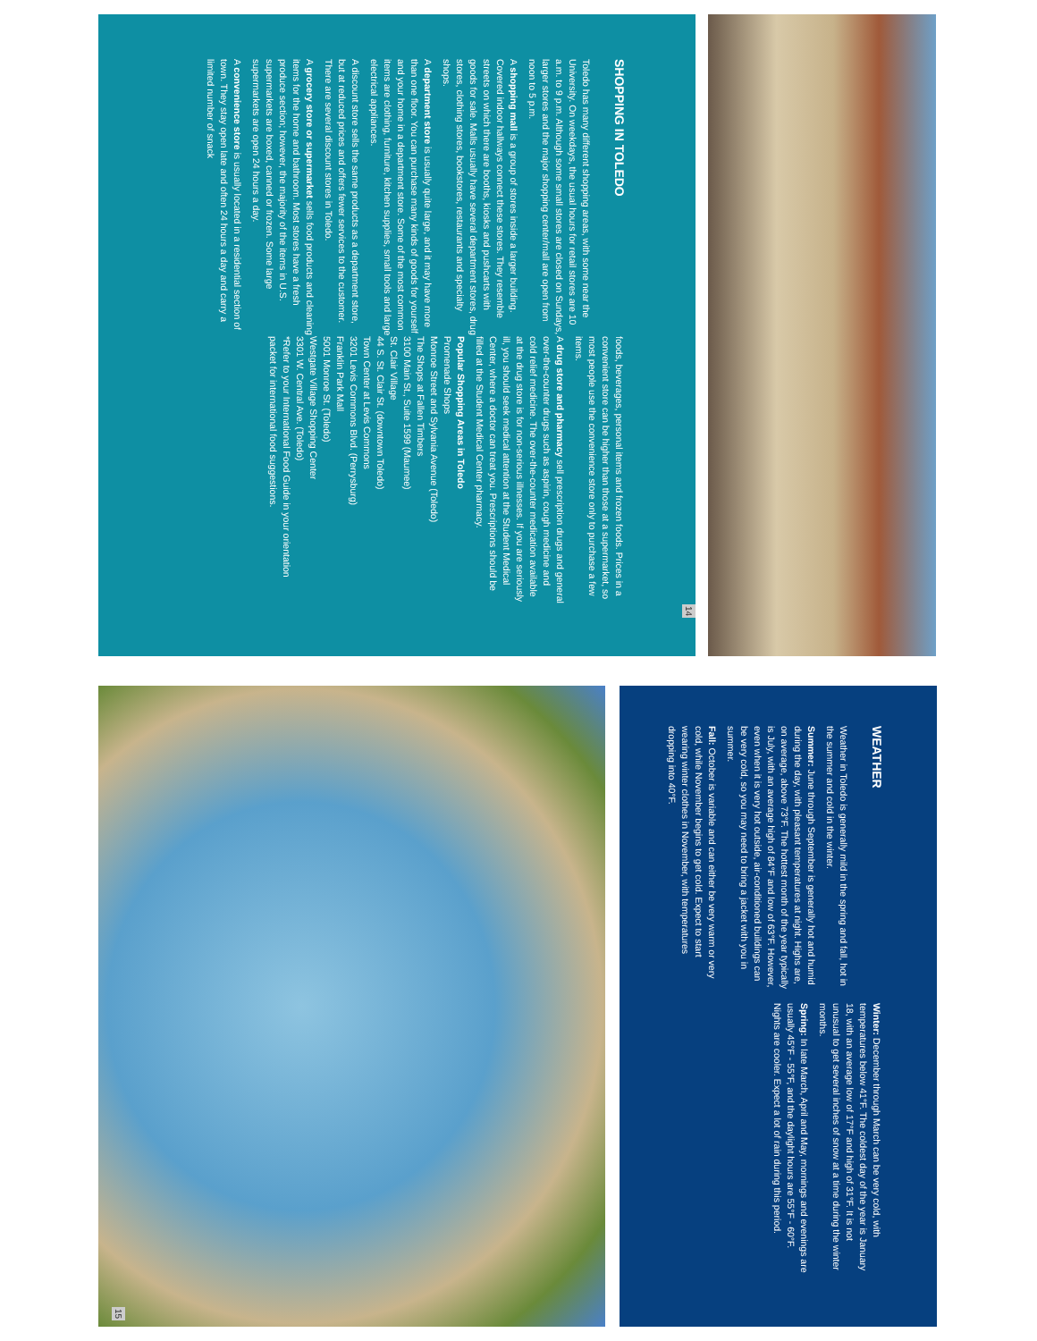SHOPPING IN TOLEDO
Toledo has many different shopping areas, with some near the University. On weekdays, the usual hours for retail stores are 10 a.m. to 9 p.m. Although some small stores are closed on Sundays, larger stores and the major shopping center/mall are open from noon to 5 p.m.
A shopping mall is a group of stores inside a larger building. Covered indoor hallways connect these stores. They resemble streets on which there are booths, kiosks and pushcarts with goods for sale. Malls usually have several department stores, drug stores, clothing stores, bookstores, restaurants and specialty shops.
A department store is usually quite large, and it may have more than one floor. You can purchase many kinds of goods for yourself and your home in a department store. Some of the most common items are clothing, furniture, kitchen supplies, small tools and large electrical appliances.
A discount store sells the same products as a department store, but at reduced prices and offers fewer services to the customer. There are several discount stores in Toledo.
A grocery store or supermarket sells food products and cleaning items for the home and bathroom. Most stores have a fresh produce section; however, the majority of the items in U.S. supermarkets are boxed, canned or frozen. Some large supermarkets are open 24 hours a day.
A convenience store is usually located in a residential section of town. They stay open late and often 24 hours a day and carry a limited number of snack
foods, beverages, personal items and frozen foods. Prices in a convenient store can be higher than those at a supermarket, so most people use the convenience store only to purchase a few items.
A drug store and pharmacy sell prescription drugs and general over-the-counter drugs such as aspirin, cough medicine and cold relief medicine. The over-the-counter medication available at the drug store is for non-serious illnesses. If you are seriously ill, you should seek medical attention at the Student Medical Center, where a doctor can treat you. Prescriptions should be filled at the Student Medical Center pharmacy.
Popular Shopping Areas in Toledo
Promenade Shops
Monroe Street and Sylvania Avenue (Toledo)
The Shops at Fallen Timbers
3100 Main St., Suite 1599 (Maumee)
St. Clair Village
44 S. St. Clair St. (downtown Toledo)
Town Center at Levis Commons
3201 Levis Commons Blvd. (Perrysburg)
Franklin Park Mall
5001 Monroe St. (Toledo)
Westgate Village Shopping Center
3301 W. Central Ave. (Toledo)
*Refer to your International Food Guide in your orientation packet for international food suggestions.
14
WEATHER
Weather in Toledo is generally mild in the spring and fall, hot in the summer and cold in the winter.
Summer: June through September is generally hot and humid during the day, with pleasant temperatures at night. Highs are, on average, above 73°F. The hottest month of the year typically is July, with an average high of 84°F and low of 63°F. However, even when it is very hot outside, air-conditioned buildings can be very cold, so you may need to bring a jacket with you in summer.
Fall: October is variable and can either be very warm or very cold, while November begins to get cold. Expect to start wearing winter clothes in November, with temperatures dropping into 40°F.
Winter: December through March can be very cold, with temperatures below 41°F. The coldest day of the year is January 18, with an average low of 17°F and high of 31°F. It is not unusual to get several inches of snow at a time during the winter months.
Spring: In late March, April and May, mornings and evenings are usually 45°F - 55°F, and the daylight hours are 55°F - 60°F. Nights are cooler. Expect a lot of rain during this period.
15